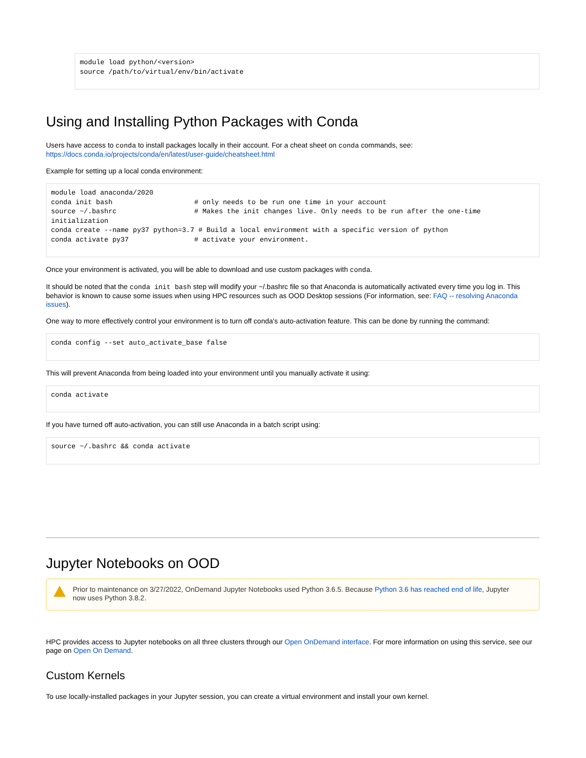module load python/<version>
source /path/to/virtual/env/bin/activate
Using and Installing Python Packages with Conda
Users have access to conda to install packages locally in their account. For a cheat sheet on conda commands, see: https://docs.conda.io/projects/conda/en/latest/user-guide/cheatsheet.html
Example for setting up a local conda environment:
module load anaconda/2020
conda init bash                    # only needs to be run one time in your account
source ~/.bashrc                   # Makes the init changes live. Only needs to be run after the one-time initialization
conda create --name py37 python=3.7 # Build a local environment with a specific version of python
conda activate py37                # activate your environment.
Once your environment is activated, you will be able to download and use custom packages with conda.
It should be noted that the conda init bash step will modify your ~/.bashrc file so that Anaconda is automatically activated every time you log in. This behavior is known to cause some issues when using HPC resources such as OOD Desktop sessions (For information, see: FAQ -- resolving Anaconda issues).
One way to more effectively control your environment is to turn off conda's auto-activation feature. This can be done by running the command:
conda config --set auto_activate_base false
This will prevent Anaconda from being loaded into your environment until you manually activate it using:
conda activate
If you have turned off auto-activation, you can still use Anaconda in a batch script using:
source ~/.bashrc && conda activate
Jupyter Notebooks on OOD
Prior to maintenance on 3/27/2022, OnDemand Jupyter Notebooks used Python 3.6.5. Because Python 3.6 has reached end of life, Jupyter now uses Python 3.8.2.
HPC provides access to Jupyter notebooks on all three clusters through our Open OnDemand interface. For more information on using this service, see our page on Open On Demand.
Custom Kernels
To use locally-installed packages in your Jupyter session, you can create a virtual environment and install your own kernel.